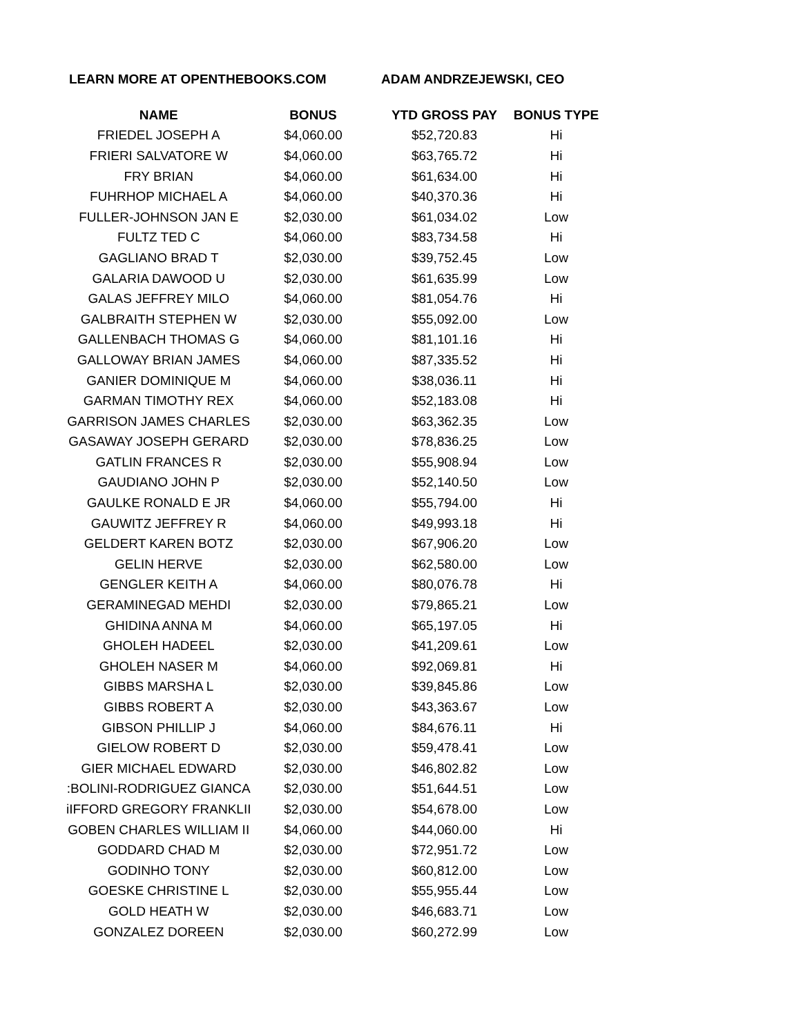LEARN MORE AT OPENTHEBOOKS.COM ADAM ANDRZEJEWSKI, CEO
| NAME | BONUS | YTD GROSS PAY | BONUS TYPE |
| --- | --- | --- | --- |
| FRIEDEL JOSEPH A | $4,060.00 | $52,720.83 | Hi |
| FRIERI SALVATORE W | $4,060.00 | $63,765.72 | Hi |
| FRY BRIAN | $4,060.00 | $61,634.00 | Hi |
| FUHRHOP MICHAEL A | $4,060.00 | $40,370.36 | Hi |
| FULLER-JOHNSON JAN E | $2,030.00 | $61,034.02 | Low |
| FULTZ TED C | $4,060.00 | $83,734.58 | Hi |
| GAGLIANO BRAD T | $2,030.00 | $39,752.45 | Low |
| GALARIA DAWOOD U | $2,030.00 | $61,635.99 | Low |
| GALAS JEFFREY MILO | $4,060.00 | $81,054.76 | Hi |
| GALBRAITH STEPHEN W | $2,030.00 | $55,092.00 | Low |
| GALLENBACH THOMAS G | $4,060.00 | $81,101.16 | Hi |
| GALLOWAY BRIAN JAMES | $4,060.00 | $87,335.52 | Hi |
| GANIER DOMINIQUE M | $4,060.00 | $38,036.11 | Hi |
| GARMAN TIMOTHY REX | $4,060.00 | $52,183.08 | Hi |
| GARRISON JAMES CHARLES | $2,030.00 | $63,362.35 | Low |
| GASAWAY JOSEPH GERARD | $2,030.00 | $78,836.25 | Low |
| GATLIN FRANCES R | $2,030.00 | $55,908.94 | Low |
| GAUDIANO JOHN P | $2,030.00 | $52,140.50 | Low |
| GAULKE RONALD E JR | $4,060.00 | $55,794.00 | Hi |
| GAUWITZ JEFFREY R | $4,060.00 | $49,993.18 | Hi |
| GELDERT KAREN BOTZ | $2,030.00 | $67,906.20 | Low |
| GELIN HERVE | $2,030.00 | $62,580.00 | Low |
| GENGLER KEITH A | $4,060.00 | $80,076.78 | Hi |
| GERAMINEGAD MEHDI | $2,030.00 | $79,865.21 | Low |
| GHIDINA ANNA M | $4,060.00 | $65,197.05 | Hi |
| GHOLEH HADEEL | $2,030.00 | $41,209.61 | Low |
| GHOLEH NASER M | $4,060.00 | $92,069.81 | Hi |
| GIBBS MARSHA L | $2,030.00 | $39,845.86 | Low |
| GIBBS ROBERT A | $2,030.00 | $43,363.67 | Low |
| GIBSON PHILLIP J | $4,060.00 | $84,676.11 | Hi |
| GIELOW ROBERT D | $2,030.00 | $59,478.41 | Low |
| GIER MICHAEL EDWARD | $2,030.00 | $46,802.82 | Low |
| :BOLINI-RODRIGUEZ GIANCA | $2,030.00 | $51,644.51 | Low |
| iIFFORD GREGORY FRANKLII | $2,030.00 | $54,678.00 | Low |
| GOBEN CHARLES WILLIAM II | $4,060.00 | $44,060.00 | Hi |
| GODDARD CHAD M | $2,030.00 | $72,951.72 | Low |
| GODINHO TONY | $2,030.00 | $60,812.00 | Low |
| GOESKE CHRISTINE L | $2,030.00 | $55,955.44 | Low |
| GOLD HEATH W | $2,030.00 | $46,683.71 | Low |
| GONZALEZ DOREEN | $2,030.00 | $60,272.99 | Low |